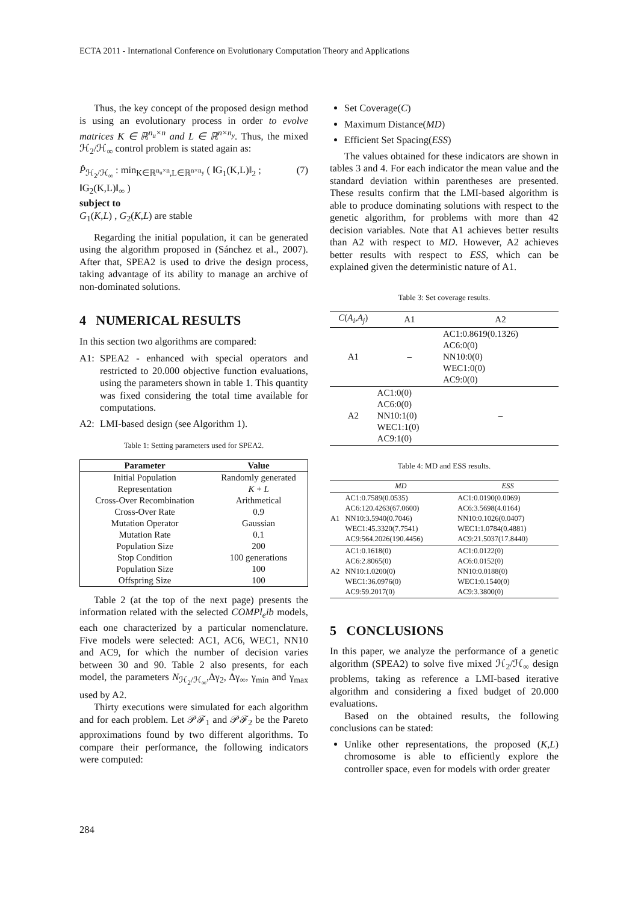ECTA 2011 - International Conference on Evolutionary Computation Theory and Applications
Thus, the key concept of the proposed design method is using an evolutionary process in order to evolve matrices K ∈ ℝ<sup>n<sub>u</sub>×n</sup> and L ∈ ℝ<sup>n×n<sub>y</sub></sup>. Thus, the mixed ℋ<sub>2</sub>/ℋ<sub>∞</sub> control problem is stated again as:
P̂<sub>ℋ<sub>2</sub>/ℋ<sub>∞</sub></sub> : min<sub>K∈ℝ<sup>n<sub>u</sub>×n</sup>,L∈ℝ<sup>n×n<sub>y</sub></sup></sub> ( ‖G<sub>1</sub>(K,L)‖<sub>2</sub> ; ‖G<sub>2</sub>(K,L)‖<sub>∞</sub> )
subject to
G<sub>1</sub>(K,L) , G<sub>2</sub>(K,L) are stable
(7)
Regarding the initial population, it can be generated using the algorithm proposed in (Sánchez et al., 2007). After that, SPEA2 is used to drive the design process, taking advantage of its ability to manage an archive of non-dominated solutions.
4 NUMERICAL RESULTS
In this section two algorithms are compared:
A1:
SPEA2 - enhanced with special operators and restricted to 20.000 objective function evaluations, using the parameters shown in table 1. This quantity was fixed considering the total time available for computations.
A2:
LMI-based design (see Algorithm 1).
Table 1: Setting parameters used for SPEA2.
| Parameter | Value |
| --- | --- |
| Initial Population | Randomly generated |
| Representation | K + L |
| Cross-Over Recombination | Arithmetical |
| Cross-Over Rate | 0.9 |
| Mutation Operator | Gaussian |
| Mutation Rate | 0.1 |
| Population Size | 200 |
| Stop Condition | 100 generations |
| Population Size | 100 |
| Offspring Size | 100 |
Table 2 (at the top of the next page) presents the information related with the selected COMPl<sub>e</sub>ib models, each one characterized by a particular nomenclature. Five models were selected: AC1, AC6, WEC1, NN10 and AC9, for which the number of decision varies between 30 and 90. Table 2 also presents, for each model, the parameters N<sub>ℋ<sub>2</sub>/ℋ<sub>∞</sub></sub>,Δγ<sub>2</sub>, Δγ<sub>∞</sub>, γ<sub>min</sub> and γ<sub>max</sub> used by A2.
Thirty executions were simulated for each algorithm and for each problem. Let 𝒫ℱ<sub>1</sub> and 𝒫ℱ<sub>2</sub> be the Pareto approximations found by two different algorithms. To compare their performance, the following indicators were computed:
Set Coverage(C)
Maximum Distance(MD)
Efficient Set Spacing(ESS)
The values obtained for these indicators are shown in tables 3 and 4. For each indicator the mean value and the standard deviation within parentheses are presented. These results confirm that the LMI-based algorithm is able to produce dominating solutions with respect to the genetic algorithm, for problems with more than 42 decision variables. Note that A1 achieves better results than A2 with respect to MD. However, A2 achieves better results with respect to ESS, which can be explained given the deterministic nature of A1.
Table 3: Set coverage results.
| C ( A<sub>i</sub> , A<sub>j</sub> ) | A1 | A2 |
| --- | --- | --- |
| A1 | – | AC1:0.8619(0.1326) AC6:0(0) NN10:0(0) WEC1:0(0) AC9:0(0) |
| A2 | AC1:0(0) AC6:0(0) NN10:1(0) WEC1:1(0) AC9:1(0) | – |
Table 4: MD and ESS results.
| | MD | ESS |
| --- | --- | --- |
| A1 | AC1:0.7589(0.0535) AC6:120.4263(67.0600) NN10:3.5940(0.7046) WEC1:45.3320(7.7541) AC9:564.2026(190.4456) | AC1:0.0190(0.0069) AC6:3.5698(4.0164) NN10:0.1026(0.0407) WEC1:1.0784(0.4881) AC9:21.5037(17.8440) |
| A2 | AC1:0.1618(0) AC6:2.8065(0) NN10:1.0200(0) WEC1:36.0976(0) AC9:59.2017(0) | AC1:0.0122(0) AC6:0.0152(0) NN10:0.0188(0) WEC1:0.1540(0) AC9:3.3800(0) |
5 CONCLUSIONS
In this paper, we analyze the performance of a genetic algorithm (SPEA2) to solve five mixed ℋ<sub>2</sub>/ℋ<sub>∞</sub> design problems, taking as reference a LMI-based iterative algorithm and considering a fixed budget of 20.000 evaluations.
Based on the obtained results, the following conclusions can be stated:
Unlike other representations, the proposed (K,L) chromosome is able to efficiently explore the controller space, even for models with order greater
284